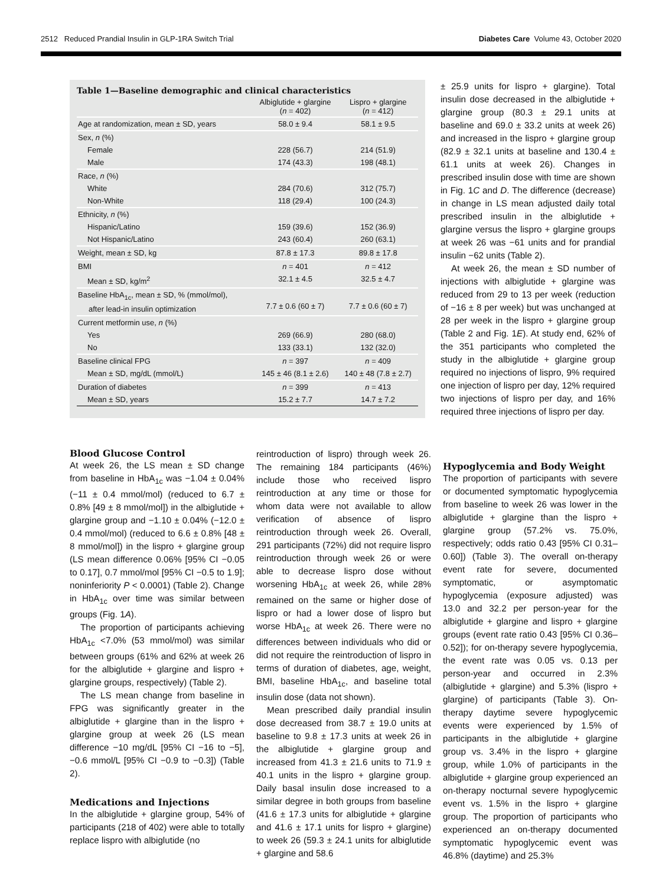2512 Reduced Prandial Insulin in GLP-1RA Switch Trial Diabetes Care Volume 43, October 2020
Table 1—Baseline demographic and clinical characteristics
| | Albiglutide + glargine ( n = 402) | Lispro + glargine ( n = 412) |
| --- | --- | --- |
| Age at randomization, mean ± SD, years | 58.0 ± 9.4 | 58.1 ± 9.5 |
| Sex, n (%) | | |
| Female | 228 (56.7) | 214 (51.9) |
| Male | 174 (43.3) | 198 (48.1) |
| Race, n (%) | | |
| White | 284 (70.6) | 312 (75.7) |
| Non-White | 118 (29.4) | 100 (24.3) |
| Ethnicity, n (%) | | |
| Hispanic/Latino | 159 (39.6) | 152 (36.9) |
| Not Hispanic/Latino | 243 (60.4) | 260 (63.1) |
| Weight, mean ± SD, kg | 87.8 ± 17.3 | 89.8 ± 17.8 |
| BMI | n = 401 | n = 412 |
| Mean ± SD, kg/m<sup>2</sup> | 32.1 ± 4.5 | 32.5 ± 4.7 |
| Baseline HbA<sub>1c</sub>, mean ± SD, % (mmol/mol), after lead-in insulin optimization | 7.7 ± 0.6 (60 ± 7) | 7.7 ± 0.6 (60 ± 7) |
| Current metformin use, n (%) | | |
| Yes | 269 (66.9) | 280 (68.0) |
| No | 133 (33.1) | 132 (32.0) |
| Baseline clinical FPG | n = 397 | n = 409 |
| Mean ± SD, mg/dL (mmol/L) | 145 ± 46 (8.1 ± 2.6) | 140 ± 48 (7.8 ± 2.7) |
| Duration of diabetes | n = 399 | n = 413 |
| Mean ± SD, years | 15.2 ± 7.7 | 14.7 ± 7.2 |
± 25.9 units for lispro + glargine). Total insulin dose decreased in the albiglutide + glargine group (80.3 ± 29.1 units at baseline and 69.0 ± 33.2 units at week 26) and increased in the lispro + glargine group (82.9 ± 32.1 units at baseline and 130.4 ± 61.1 units at week 26). Changes in prescribed insulin dose with time are shown in Fig. 1C and D. The difference (decrease) in change in LS mean adjusted daily total prescribed insulin in the albiglutide + glargine versus the lispro + glargine groups at week 26 was −61 units and for prandial insulin −62 units (Table 2).
At week 26, the mean ± SD number of injections with albiglutide + glargine was reduced from 29 to 13 per week (reduction of −16 ± 8 per week) but was unchanged at 28 per week in the lispro + glargine group (Table 2 and Fig. 1E). At study end, 62% of the 351 participants who completed the study in the albiglutide + glargine group required no injections of lispro, 9% required one injection of lispro per day, 12% required two injections of lispro per day, and 16% required three injections of lispro per day.
Blood Glucose Control
At week 26, the LS mean ± SD change from baseline in HbA<sub>1c</sub> was −1.04 ± 0.04% (−11 ± 0.4 mmol/mol) (reduced to 6.7 ± 0.8% [49 ± 8 mmol/mol]) in the albiglutide + glargine group and −1.10 ± 0.04% (−12.0 ± 0.4 mmol/mol) (reduced to 6.6 ± 0.8% [48 ± 8 mmol/mol]) in the lispro + glargine group (LS mean difference 0.06% [95% CI −0.05 to 0.17], 0.7 mmol/mol [95% CI −0.5 to 1.9]; noninferiority P < 0.0001) (Table 2). Change in HbA<sub>1c</sub> over time was similar between groups (Fig. 1A).
The proportion of participants achieving HbA<sub>1c</sub> <7.0% (53 mmol/mol) was similar between groups (61% and 62% at week 26 for the albiglutide + glargine and lispro + glargine groups, respectively) (Table 2).
The LS mean change from baseline in FPG was significantly greater in the albiglutide + glargine than in the lispro + glargine group at week 26 (LS mean difference −10 mg/dL [95% CI −16 to −5], −0.6 mmol/L [95% CI −0.9 to −0.3]) (Table 2).
Medications and Injections
In the albiglutide + glargine group, 54% of participants (218 of 402) were able to totally replace lispro with albiglutide (no
reintroduction of lispro) through week 26. The remaining 184 participants (46%) include those who received lispro reintroduction at any time or those for whom data were not available to allow verification of absence of lispro reintroduction through week 26. Overall, 291 participants (72%) did not require lispro reintroduction through week 26 or were able to decrease lispro dose without worsening HbA<sub>1c</sub> at week 26, while 28% remained on the same or higher dose of lispro or had a lower dose of lispro but worse HbA<sub>1c</sub> at week 26. There were no differences between individuals who did or did not require the reintroduction of lispro in terms of duration of diabetes, age, weight, BMI, baseline HbA<sub>1c</sub>, and baseline total insulin dose (data not shown).
Mean prescribed daily prandial insulin dose decreased from 38.7 ± 19.0 units at baseline to 9.8 ± 17.3 units at week 26 in the albiglutide + glargine group and increased from 41.3 ± 21.6 units to 71.9 ± 40.1 units in the lispro + glargine group. Daily basal insulin dose increased to a similar degree in both groups from baseline (41.6 ± 17.3 units for albiglutide + glargine and 41.6 ± 17.1 units for lispro + glargine) to week 26 (59.3 ± 24.1 units for albiglutide + glargine and 58.6
Hypoglycemia and Body Weight
The proportion of participants with severe or documented symptomatic hypoglycemia from baseline to week 26 was lower in the albiglutide + glargine than the lispro + glargine group (57.2% vs. 75.0%, respectively; odds ratio 0.43 [95% CI 0.31–0.60]) (Table 3). The overall on-therapy event rate for severe, documented symptomatic, or asymptomatic hypoglycemia (exposure adjusted) was 13.0 and 32.2 per person-year for the albiglutide + glargine and lispro + glargine groups (event rate ratio 0.43 [95% CI 0.36–0.52]); for on-therapy severe hypoglycemia, the event rate was 0.05 vs. 0.13 per person-year and occurred in 2.3% (albiglutide + glargine) and 5.3% (lispro + glargine) of participants (Table 3). On-therapy daytime severe hypoglycemic events were experienced by 1.5% of participants in the albiglutide + glargine group vs. 3.4% in the lispro + glargine group, while 1.0% of participants in the albiglutide + glargine group experienced an on-therapy nocturnal severe hypoglycemic event vs. 1.5% in the lispro + glargine group. The proportion of participants who experienced an on-therapy documented symptomatic hypoglycemic event was 46.8% (daytime) and 25.3%